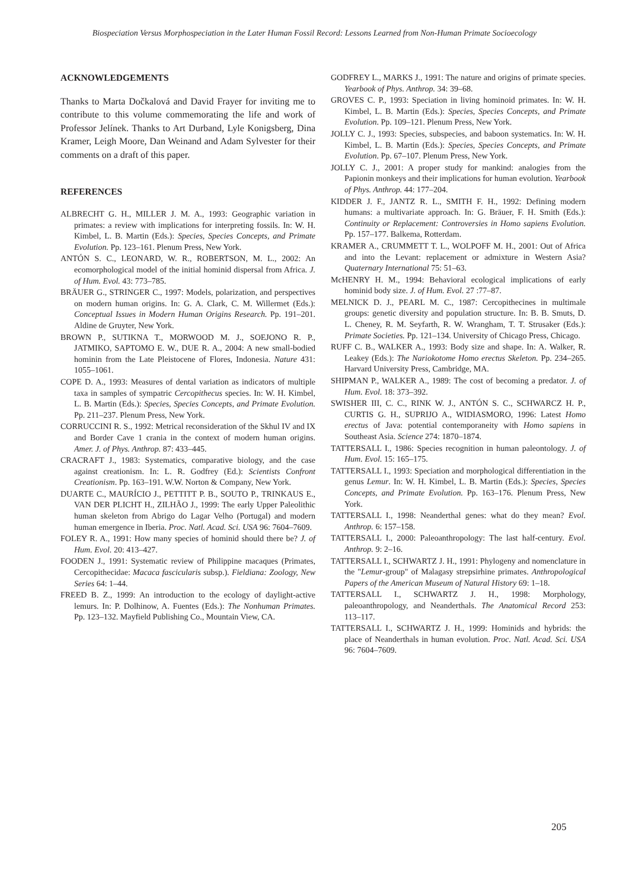Biospeciation Versus Morphospeciation in the Later Human Fossil Record: Lessons Learned from Non-Human Primate Socioecology
ACKNOWLEDGEMENTS
Thanks to Marta Dočkalová and David Frayer for inviting me to contribute to this volume commemorating the life and work of Professor Jelínek. Thanks to Art Durband, Lyle Konigsberg, Dina Kramer, Leigh Moore, Dan Weinand and Adam Sylvester for their comments on a draft of this paper.
REFERENCES
ALBRECHT G. H., MILLER J. M. A., 1993: Geographic variation in primates: a review with implications for interpreting fossils. In: W. H. Kimbel, L. B. Martin (Eds.): Species, Species Concepts, and Primate Evolution. Pp. 123–161. Plenum Press, New York.
ANTÓN S. C., LEONARD, W. R., ROBERTSON, M. L., 2002: An ecomorphological model of the initial hominid dispersal from Africa. J. of Hum. Evol. 43: 773–785.
BRÄUER G., STRINGER C., 1997: Models, polarization, and perspectives on modern human origins. In: G. A. Clark, C. M. Willermet (Eds.): Conceptual Issues in Modern Human Origins Research. Pp. 191–201. Aldine de Gruyter, New York.
BROWN P., SUTIKNA T., MORWOOD M. J., SOEJONO R. P., JATMIKO, SAPTOMO E. W., DUE R. A., 2004: A new small-bodied hominin from the Late Pleistocene of Flores, Indonesia. Nature 431: 1055–1061.
COPE D. A., 1993: Measures of dental variation as indicators of multiple taxa in samples of sympatric Cercopithecus species. In: W. H. Kimbel, L. B. Martin (Eds.): Species, Species Concepts, and Primate Evolution. Pp. 211–237. Plenum Press, New York.
CORRUCCINI R. S., 1992: Metrical reconsideration of the Skhul IV and IX and Border Cave 1 crania in the context of modern human origins. Amer. J. of Phys. Anthrop. 87: 433–445.
CRACRAFT J., 1983: Systematics, comparative biology, and the case against creationism. In: L. R. Godfrey (Ed.): Scientists Confront Creationism. Pp. 163–191. W.W. Norton & Company, New York.
DUARTE C., MAURÍCIO J., PETTITT P. B., SOUTO P., TRINKAUS E., VAN DER PLICHT H., ZILHÃO J., 1999: The early Upper Paleolithic human skeleton from Abrigo do Lagar Velho (Portugal) and modern human emergence in Iberia. Proc. Natl. Acad. Sci. USA 96: 7604–7609.
FOLEY R. A., 1991: How many species of hominid should there be? J. of Hum. Evol. 20: 413–427.
FOODEN J., 1991: Systematic review of Philippine macaques (Primates, Cercopithecidae: Macaca fascicularis subsp.). Fieldiana: Zoology, New Series 64: 1–44.
FREED B. Z., 1999: An introduction to the ecology of daylight-active lemurs. In: P. Dolhinow, A. Fuentes (Eds.): The Nonhuman Primates. Pp. 123–132. Mayfield Publishing Co., Mountain View, CA.
GODFREY L., MARKS J., 1991: The nature and origins of primate species. Yearbook of Phys. Anthrop. 34: 39–68.
GROVES C. P., 1993: Speciation in living hominoid primates. In: W. H. Kimbel, L. B. Martin (Eds.): Species, Species Concepts, and Primate Evolution. Pp. 109–121. Plenum Press, New York.
JOLLY C. J., 1993: Species, subspecies, and baboon systematics. In: W. H. Kimbel, L. B. Martin (Eds.): Species, Species Concepts, and Primate Evolution. Pp. 67–107. Plenum Press, New York.
JOLLY C. J., 2001: A proper study for mankind: analogies from the Papionin monkeys and their implications for human evolution. Yearbook of Phys. Anthrop. 44: 177–204.
KIDDER J. F., JANTZ R. L., SMITH F. H., 1992: Defining modern humans: a multivariate approach. In: G. Bräuer, F. H. Smith (Eds.): Continuity or Replacement: Controversies in Homo sapiens Evolution. Pp. 157–177. Balkema, Rotterdam.
KRAMER A., CRUMMETT T. L., WOLPOFF M. H., 2001: Out of Africa and into the Levant: replacement or admixture in Western Asia? Quaternary International 75: 51–63.
McHENRY H. M., 1994: Behavioral ecological implications of early hominid body size. J. of Hum. Evol. 27 :77–87.
MELNICK D. J., PEARL M. C., 1987: Cercopithecines in multimale groups: genetic diversity and population structure. In: B. B. Smuts, D. L. Cheney, R. M. Seyfarth, R. W. Wrangham, T. T. Strusaker (Eds.): Primate Societies. Pp. 121–134. University of Chicago Press, Chicago.
RUFF C. B., WALKER A., 1993: Body size and shape. In: A. Walker, R. Leakey (Eds.): The Nariokotome Homo erectus Skeleton. Pp. 234–265. Harvard University Press, Cambridge, MA.
SHIPMAN P., WALKER A., 1989: The cost of becoming a predator. J. of Hum. Evol. 18: 373–392.
SWISHER III, C. C., RINK W. J., ANTÓN S. C., SCHWARCZ H. P., CURTIS G. H., SUPRIJO A., WIDIASMORO, 1996: Latest Homo erectus of Java: potential contemporaneity with Homo sapiens in Southeast Asia. Science 274: 1870–1874.
TATTERSALL I., 1986: Species recognition in human paleontology. J. of Hum. Evol. 15: 165–175.
TATTERSALL I., 1993: Speciation and morphological differentiation in the genus Lemur. In: W. H. Kimbel, L. B. Martin (Eds.): Species, Species Concepts, and Primate Evolution. Pp. 163–176. Plenum Press, New York.
TATTERSALL I., 1998: Neanderthal genes: what do they mean? Evol. Anthrop. 6: 157–158.
TATTERSALL I., 2000: Paleoanthropology: The last half-century. Evol. Anthrop. 9: 2–16.
TATTERSALL I., SCHWARTZ J. H., 1991: Phylogeny and nomenclature in the "Lemur-group" of Malagasy strepsirhine primates. Anthropological Papers of the American Museum of Natural History 69: 1–18.
TATTERSALL I., SCHWARTZ J. H., 1998: Morphology, paleoanthropology, and Neanderthals. The Anatomical Record 253: 113–117.
TATTERSALL I., SCHWARTZ J. H., 1999: Hominids and hybrids: the place of Neanderthals in human evolution. Proc. Natl. Acad. Sci. USA 96: 7604–7609.
205